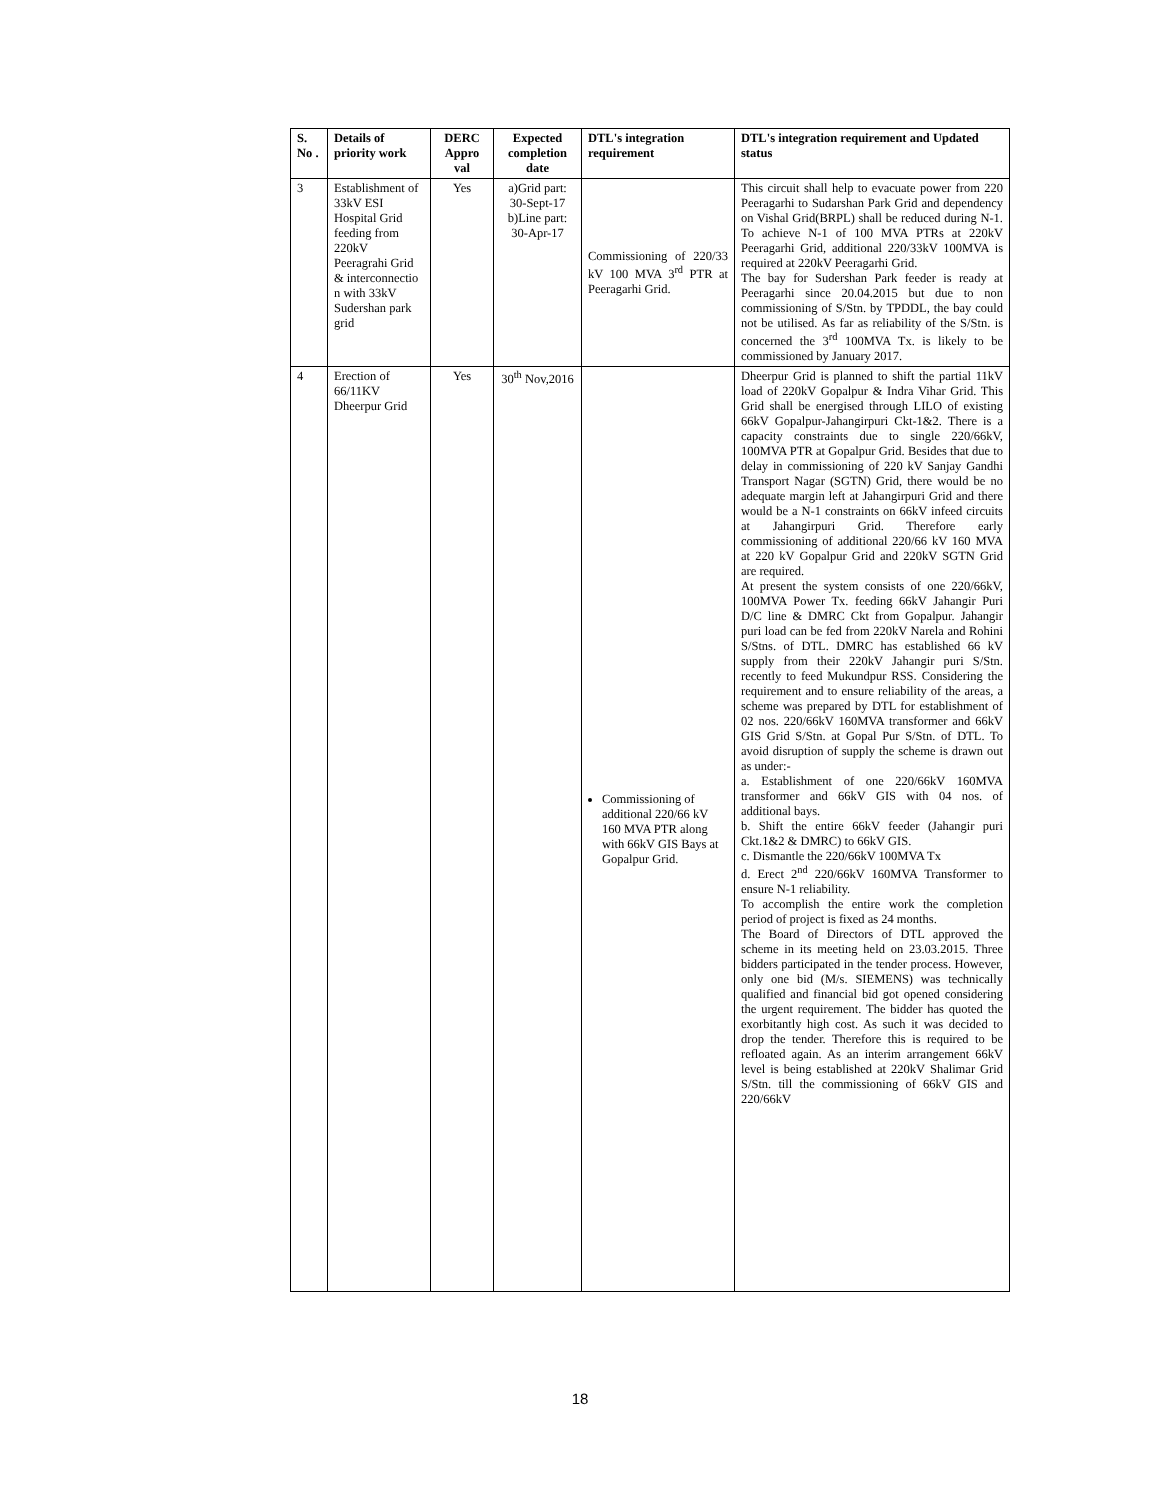| S. No . | Details of priority work | DERC Appro val | Expected completion date | DTL's integration requirement | DTL's integration requirement and Updated status |
| --- | --- | --- | --- | --- | --- |
| 3 | Establishment of 33kV ESI Hospital Grid feeding from 220kV Peeragrahi Grid & interconnectio n with 33kV Sudershan park grid | Yes | a)Grid part: 30-Sept-17 b)Line part: 30-Apr-17 | Commissioning of 220/33 kV 100 MVA 3<sup>rd</sup> PTR at Peeragarhi Grid. | This circuit shall help to evacuate power from 220 Peeragarhi to Sudarshan Park Grid and dependency on Vishal Grid(BRPL) shall be reduced during N-1. To achieve N-1 of 100 MVA PTRs at 220kV Peeragarhi Grid, additional 220/33kV 100MVA is required at 220kV Peeragarhi Grid. The bay for Sudershan Park feeder is ready at Peeragarhi since 20.04.2015 but due to non commissioning of S/Stn. by TPDDL, the bay could not be utilised. As far as reliability of the S/Stn. is concerned the 3<sup>rd</sup> 100MVA Tx. is likely to be commissioned by January 2017. |
| 4 | Erection of 66/11KV Dheerpur Grid | Yes | 30<sup>th</sup> Nov,2016 | Commissioning of additional 220/66 kV 160 MVA PTR along with 66kV GIS Bays at Gopalpur Grid. | Dheerpur Grid is planned to shift the partial 11kV load of 220kV Gopalpur & Indra Vihar Grid. This Grid shall be energised through LILO of existing 66kV Gopalpur-Jahangirpuri Ckt-1&2. There is a capacity constraints due to single 220/66kV, 100MVA PTR at Gopalpur Grid. Besides that due to delay in commissioning of 220 kV Sanjay Gandhi Transport Nagar (SGTN) Grid, there would be no adequate margin left at Jahangirpuri Grid and there would be a N-1 constraints on 66kV infeed circuits at Jahangirpuri Grid. Therefore early commissioning of additional 220/66 kV 160 MVA at 220 kV Gopalpur Grid and 220kV SGTN Grid are required. At present the system consists of one 220/66kV, 100MVA Power Tx. feeding 66kV Jahangir Puri D/C line & DMRC Ckt from Gopalpur. Jahangir puri load can be fed from 220kV Narela and Rohini S/Stns. of DTL. DMRC has established 66 kV supply from their 220kV Jahangir puri S/Stn. recently to feed Mukundpur RSS. Considering the requirement and to ensure reliability of the areas, a scheme was prepared by DTL for establishment of 02 nos. 220/66kV 160MVA transformer and 66kV GIS Grid S/Stn. at Gopal Pur S/Stn. of DTL. To avoid disruption of supply the scheme is drawn out as under:- a. Establishment of one 220/66kV 160MVA transformer and 66kV GIS with 04 nos. of additional bays. b. Shift the entire 66kV feeder (Jahangir puri Ckt.1&2 & DMRC) to 66kV GIS. c. Dismantle the 220/66kV 100MVA Tx d. Erect 2<sup>nd</sup> 220/66kV 160MVA Transformer to ensure N-1 reliability. To accomplish the entire work the completion period of project is fixed as 24 months. The Board of Directors of DTL approved the scheme in its meeting held on 23.03.2015. Three bidders participated in the tender process. However, only one bid (M/s. SIEMENS) was technically qualified and financial bid got opened considering the urgent requirement. The bidder has quoted the exorbitantly high cost. As such it was decided to drop the tender. Therefore this is required to be refloated again. As an interim arrangement 66kV level is being established at 220kV Shalimar Grid S/Stn. till the commissioning of 66kV GIS and 220/66kV |
18